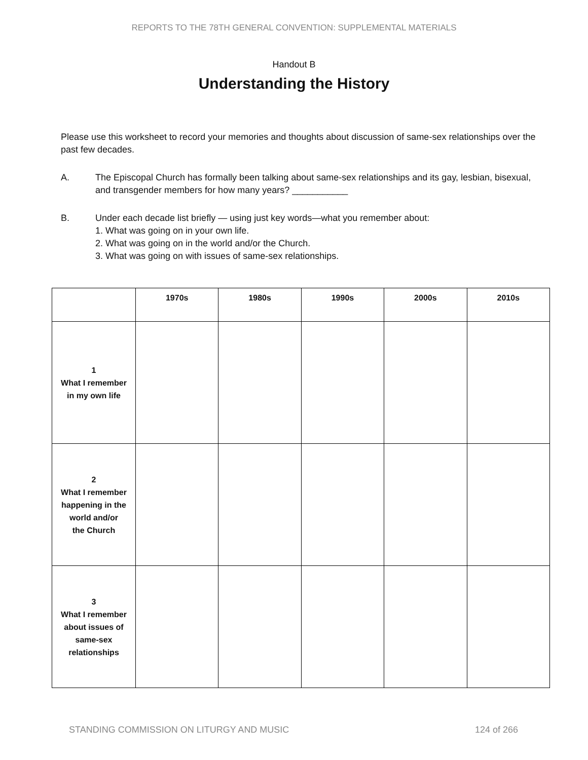REPORTS TO THE 78TH GENERAL CONVENTION: SUPPLEMENTAL MATERIALS
Handout B
Understanding the History
Please use this worksheet to record your memories and thoughts about discussion of same-sex relationships over the past few decades.
A. The Episcopal Church has formally been talking about same-sex relationships and its gay, lesbian, bisexual, and transgender members for how many years? ___________
B. Under each decade list briefly — using just key words—what you remember about:
1. What was going on in your own life.
2. What was going on in the world and/or the Church.
3. What was going on with issues of same-sex relationships.
| | 1970s | 1980s | 1990s | 2000s | 2010s |
| --- | --- | --- | --- | --- | --- |
| 1 What I remember in my own life | | | | | |
| 2 What I remember happening in the world and/or the Church | | | | | |
| 3 What I remember about issues of same-sex relationships | | | | | |
STANDING COMMISSION ON LITURGY AND MUSIC 124 of 266